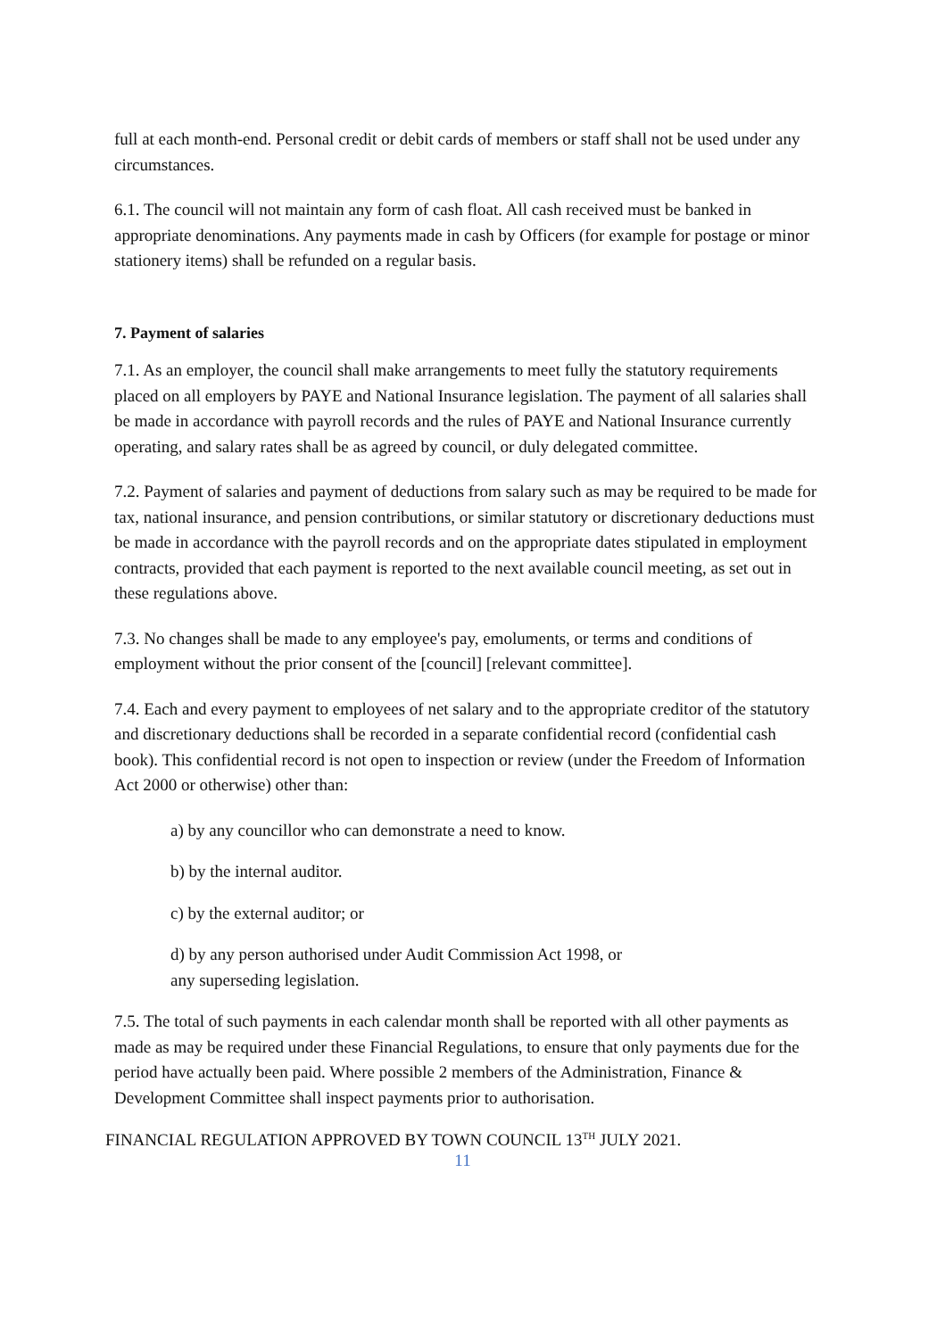full at each month-end. Personal credit or debit cards of members or staff shall not be used under any circumstances.
6.1. The council will not maintain any form of cash float. All cash received must be banked in appropriate denominations. Any payments made in cash by Officers (for example for postage or minor stationery items) shall be refunded on a regular basis.
7. Payment of salaries
7.1. As an employer, the council shall make arrangements to meet fully the statutory requirements placed on all employers by PAYE and National Insurance legislation. The payment of all salaries shall be made in accordance with payroll records and the rules of PAYE and National Insurance currently operating, and salary rates shall be as agreed by council, or duly delegated committee.
7.2. Payment of salaries and payment of deductions from salary such as may be required to be made for tax, national insurance, and pension contributions, or similar statutory or discretionary deductions must be made in accordance with the payroll records and on the appropriate dates stipulated in employment contracts, provided that each payment is reported to the next available council meeting, as set out in these regulations above.
7.3. No changes shall be made to any employee's pay, emoluments, or terms and conditions of employment without the prior consent of the [council] [relevant committee].
7.4. Each and every payment to employees of net salary and to the appropriate creditor of the statutory and discretionary deductions shall be recorded in a separate confidential record (confidential cash book). This confidential record is not open to inspection or review (under the Freedom of Information Act 2000 or otherwise) other than:
a) by any councillor who can demonstrate a need to know.
b) by the internal auditor.
c) by the external auditor; or
d) by any person authorised under Audit Commission Act 1998, or any superseding legislation.
7.5. The total of such payments in each calendar month shall be reported with all other payments as made as may be required under these Financial Regulations, to ensure that only payments due for the period have actually been paid. Where possible 2 members of the Administration, Finance & Development Committee shall inspect payments prior to authorisation.
FINANCIAL REGULATION APPROVED BY TOWN COUNCIL 13<sup>TH</sup> JULY 2021.
11